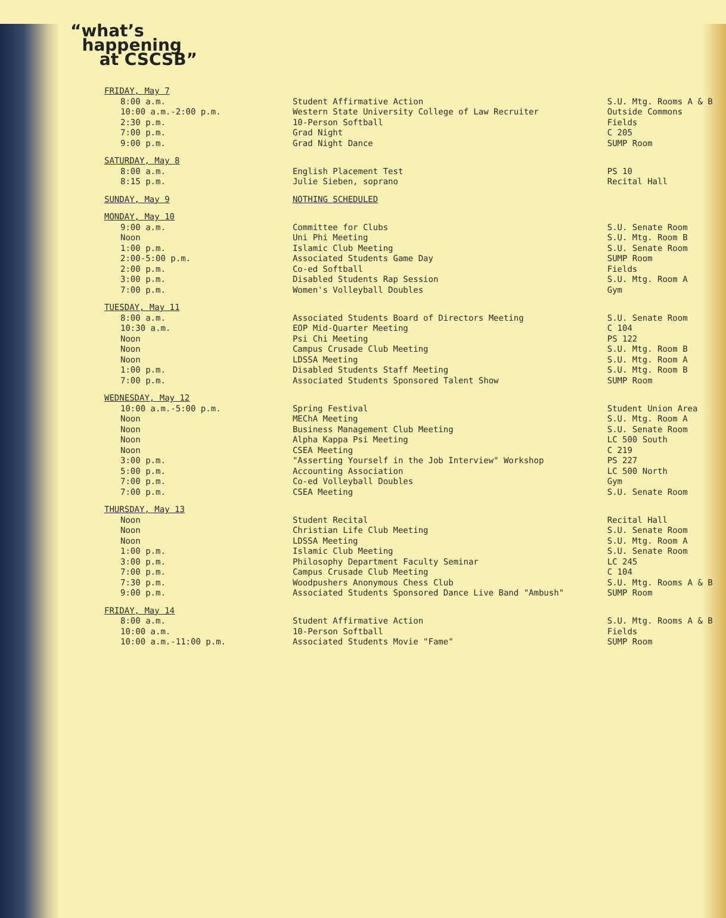“what’s
happening
at CSCSB”
| FRIDAY, May 7 | | |
| 8:00 a.m. 10:00 a.m.-2:00 p.m. 2:30 p.m. 7:00 p.m. 9:00 p.m. | Student Affirmative Action Western State University College of Law Recruiter 10-Person Softball Grad Night Grad Night Dance | S.U. Mtg. Rooms A & B Outside Commons Fields C 205 SUMP Room |
| SATURDAY, May 8 | | |
| 8:00 a.m. 8:15 p.m. | English Placement Test Julie Sieben, soprano | PS 10 Recital Hall |
| SUNDAY, May 9 | NOTHING SCHEDULED | |
| MONDAY, May 10 | | |
| 9:00 a.m. Noon 1:00 p.m. 2:00-5:00 p.m. 2:00 p.m. 3:00 p.m. 7:00 p.m. | Committee for Clubs Uni Phi Meeting Islamic Club Meeting Associated Students Game Day Co-ed Softball Disabled Students Rap Session Women's Volleyball Doubles | S.U. Senate Room S.U. Mtg. Room B S.U. Senate Room SUMP Room Fields S.U. Mtg. Room A Gym |
| TUESDAY, May 11 | | |
| 8:00 a.m. 10:30 a.m. Noon Noon Noon 1:00 p.m. 7:00 p.m. | Associated Students Board of Directors Meeting EOP Mid-Quarter Meeting Psi Chi Meeting Campus Crusade Club Meeting LDSSA Meeting Disabled Students Staff Meeting Associated Students Sponsored Talent Show | S.U. Senate Room C 104 PS 122 S.U. Mtg. Room B S.U. Mtg. Room A S.U. Mtg. Room B SUMP Room |
| WEDNESDAY, May 12 | | |
| 10:00 a.m.-5:00 p.m. Noon Noon Noon Noon 3:00 p.m. 5:00 p.m. 7:00 p.m. 7:00 p.m. | Spring Festival MEChA Meeting Business Management Club Meeting Alpha Kappa Psi Meeting CSEA Meeting "Asserting Yourself in the Job Interview" Workshop Accounting Association Co-ed Volleyball Doubles CSEA Meeting | Student Union Area S.U. Mtg. Room A S.U. Senate Room LC 500 South C 219 PS 227 LC 500 North Gym S.U. Senate Room |
| THURSDAY, May 13 | | |
| Noon Noon Noon 1:00 p.m. 3:00 p.m. 7:00 p.m. 7:30 p.m. 9:00 p.m. | Student Recital Christian Life Club Meeting LDSSA Meeting Islamic Club Meeting Philosophy Department Faculty Seminar Campus Crusade Club Meeting Woodpushers Anonymous Chess Club Associated Students Sponsored Dance Live Band "Ambush" | Recital Hall S.U. Senate Room S.U. Mtg. Room A S.U. Senate Room LC 245 C 104 S.U. Mtg. Rooms A & B SUMP Room |
| FRIDAY, May 14 | | |
| 8:00 a.m. 10:00 a.m. 10:00 a.m.-11:00 p.m. | Student Affirmative Action 10-Person Softball Associated Students Movie "Fame" | S.U. Mtg. Rooms A & B Fields SUMP Room |